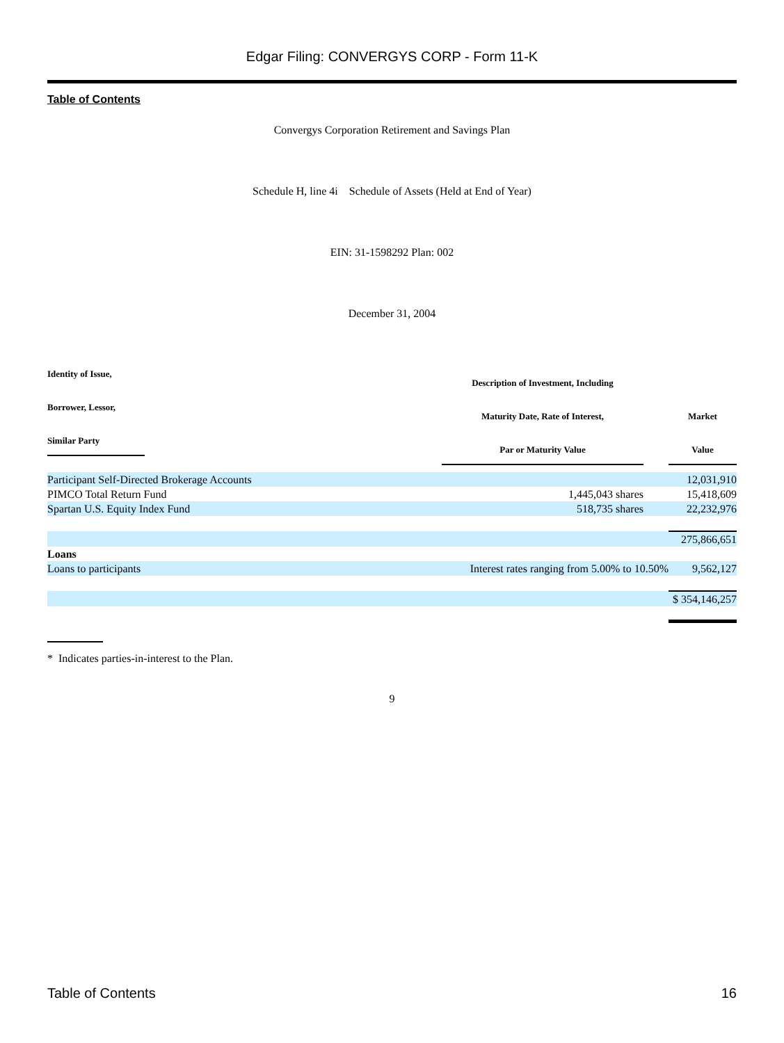Edgar Filing: CONVERGYS CORP - Form 11-K
Table of Contents
Convergys Corporation Retirement and Savings Plan
Schedule H, line 4i Schedule of Assets (Held at End of Year)
EIN: 31-1598292 Plan: 002
December 31, 2004
| Identity of Issue, Borrower, Lessor, Similar Party | | Description of Investment, Including Maturity Date, Rate of Interest, Par or Maturity Value | | Market Value |
| --- | --- | --- | --- | --- |
| Participant Self-Directed Brokerage Accounts | | | | 12,031,910 |
| PIMCO Total Return Fund | | 1,445,043 shares | | 15,418,609 |
| Spartan U.S. Equity Index Fund | | 518,735 shares | | 22,232,976 |
| | | | | 275,866,651 |
| Loans | | | | |
| Loans to participants | | Interest rates ranging from 5.00% to 10.50% | | 9,562,127 |
| | | | | $ 354,146,257 |
* Indicates parties-in-interest to the Plan.
9
Table of Contents 16